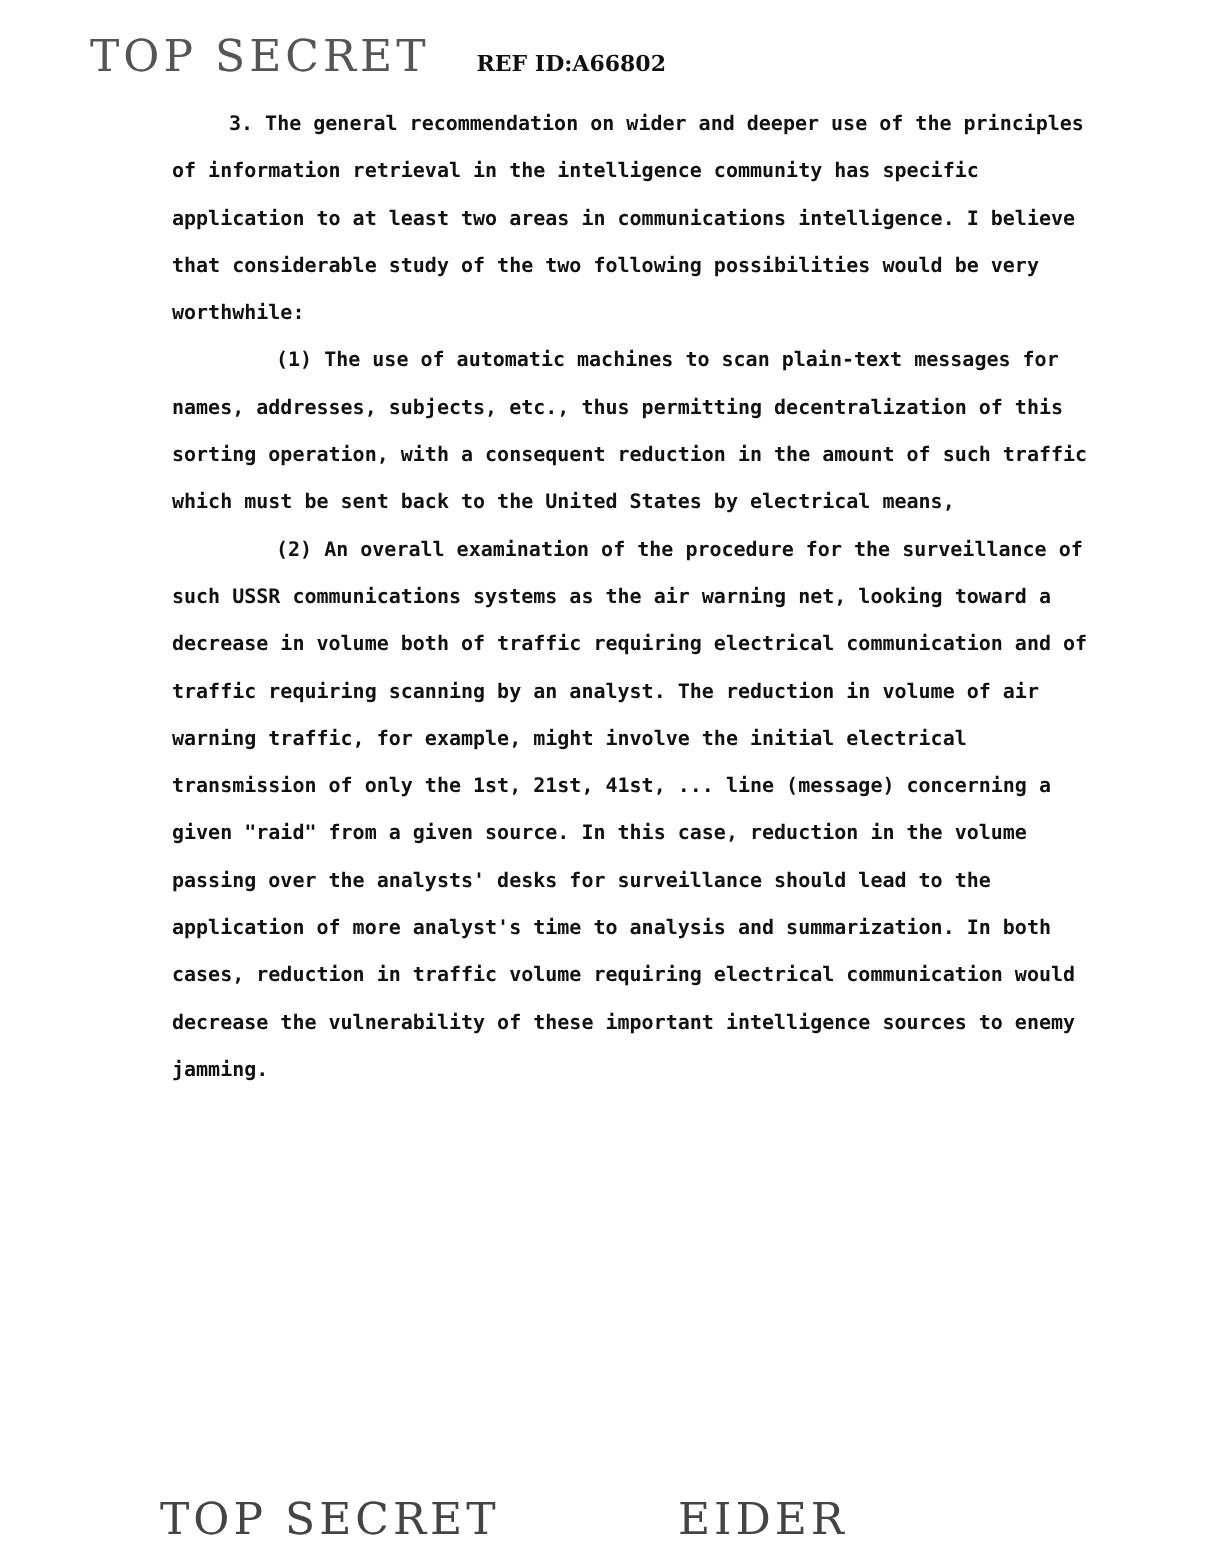TOP SECRET REF ID:A66802
3. The general recommendation on wider and deeper use of the principles of information retrieval in the intelligence community has specific application to at least two areas in communications intelligence. I believe that considerable study of the two following possibilities would be very worthwhile:
(1) The use of automatic machines to scan plain-text messages for names, addresses, subjects, etc., thus permitting decentralization of this sorting operation, with a consequent reduction in the amount of such traffic which must be sent back to the United States by electrical means,
(2) An overall examination of the procedure for the surveillance of such USSR communications systems as the air warning net, looking toward a decrease in volume both of traffic requiring electrical communication and of traffic requiring scanning by an analyst. The reduction in volume of air warning traffic, for example, might involve the initial electrical transmission of only the 1st, 21st, 41st, ... line (message) concerning a given "raid" from a given source. In this case, reduction in the volume passing over the analysts' desks for surveillance should lead to the application of more analyst's time to analysis and summarization. In both cases, reduction in traffic volume requiring electrical communication would decrease the vulnerability of these important intelligence sources to enemy jamming.
TOP SECRET EIDER